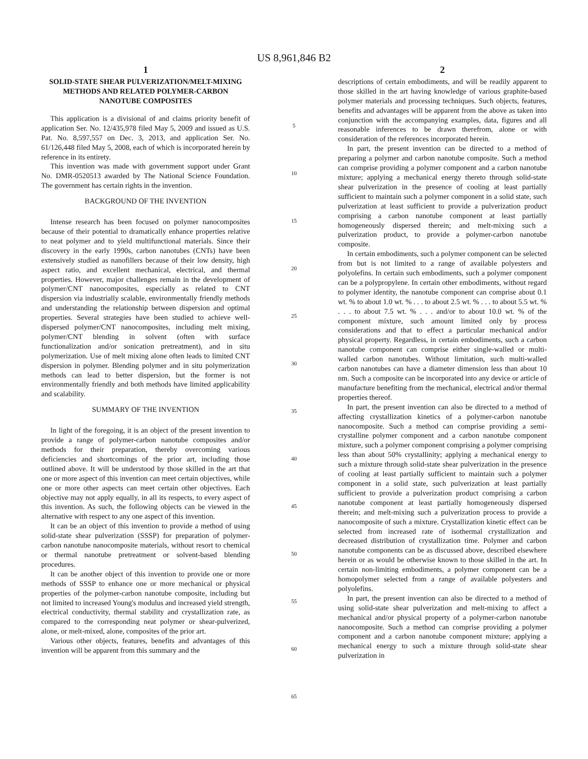US 8,961,846 B2
1
SOLID-STATE SHEAR PULVERIZATION/MELT-MIXING METHODS AND RELATED POLYMER-CARBON NANOTUBE COMPOSITES
This application is a divisional of and claims priority benefit of application Ser. No. 12/435,978 filed May 5, 2009 and issued as U.S. Pat. No. 8,597,557 on Dec. 3, 2013, and application Ser. No. 61/126,448 filed May 5, 2008, each of which is incorporated herein by reference in its entirety.
This invention was made with government support under Grant No. DMR-0520513 awarded by The National Science Foundation. The government has certain rights in the invention.
BACKGROUND OF THE INVENTION
Intense research has been focused on polymer nanocomposites because of their potential to dramatically enhance properties relative to neat polymer and to yield multifunctional materials. Since their discovery in the early 1990s, carbon nanotubes (CNTs) have been extensively studied as nanofillers because of their low density, high aspect ratio, and excellent mechanical, electrical, and thermal properties. However, major challenges remain in the development of polymer/CNT nanocomposites, especially as related to CNT dispersion via industrially scalable, environmentally friendly methods and understanding the relationship between dispersion and optimal properties. Several strategies have been studied to achieve well-dispersed polymer/CNT nanocomposites, including melt mixing, polymer/CNT blending in solvent (often with surface functionalization and/or sonication pretreatment), and in situ polymerization. Use of melt mixing alone often leads to limited CNT dispersion in polymer. Blending polymer and in situ polymerization methods can lead to better dispersion, but the former is not environmentally friendly and both methods have limited applicability and scalability.
SUMMARY OF THE INVENTION
In light of the foregoing, it is an object of the present invention to provide a range of polymer-carbon nanotube composites and/or methods for their preparation, thereby overcoming various deficiencies and shortcomings of the prior art, including those outlined above. It will be understood by those skilled in the art that one or more aspect of this invention can meet certain objectives, while one or more other aspects can meet certain other objectives. Each objective may not apply equally, in all its respects, to every aspect of this invention. As such, the following objects can be viewed in the alternative with respect to any one aspect of this invention.
It can be an object of this invention to provide a method of using solid-state shear pulverization (SSSP) for preparation of polymer-carbon nanotube nanocomposite materials, without resort to chemical or thermal nanotube pretreatment or solvent-based blending procedures.
It can be another object of this invention to provide one or more methods of SSSP to enhance one or more mechanical or physical properties of the polymer-carbon nanotube composite, including but not limited to increased Young's modulus and increased yield strength, electrical conductivity, thermal stability and crystallization rate, as compared to the corresponding neat polymer or shear-pulverized, alone, or melt-mixed, alone, composites of the prior art.
Various other objects, features, benefits and advantages of this invention will be apparent from this summary and the
5
10
15
20
25
30
35
40
45
50
55
60
65
2
descriptions of certain embodiments, and will be readily apparent to those skilled in the art having knowledge of various graphite-based polymer materials and processing techniques. Such objects, features, benefits and advantages will be apparent from the above as taken into conjunction with the accompanying examples, data, figures and all reasonable inferences to be drawn therefrom, alone or with consideration of the references incorporated herein.
In part, the present invention can be directed to a method of preparing a polymer and carbon nanotube composite. Such a method can comprise providing a polymer component and a carbon nanotube mixture; applying a mechanical energy thereto through solid-state shear pulverization in the presence of cooling at least partially sufficient to maintain such a polymer component in a solid state, such pulverization at least sufficient to provide a pulverization product comprising a carbon nanotube component at least partially homogeneously dispersed therein; and melt-mixing such a pulverization product, to provide a polymer-carbon nanotube composite.
In certain embodiments, such a polymer component can be selected from but is not limited to a range of available polyesters and polyolefins. In certain such embodiments, such a polymer component can be a polypropylene. In certain other embodiments, without regard to polymer identity, the nanotube component can comprise about 0.1 wt. % to about 1.0 wt. % . . . to about 2.5 wt. % . . . to about 5.5 wt. % . . . to about 7.5 wt. % . . . and/or to about 10.0 wt. % of the component mixture, such amount limited only by process considerations and that to effect a particular mechanical and/or physical property. Regardless, in certain embodiments, such a carbon nanotube component can comprise either single-walled or multi-walled carbon nanotubes. Without limitation, such multi-walled carbon nanotubes can have a diameter dimension less than about 10 nm. Such a composite can be incorporated into any device or article of manufacture benefiting from the mechanical, electrical and/or thermal properties thereof.
In part, the present invention can also be directed to a method of affecting crystallization kinetics of a polymer-carbon nanotube nanocomposite. Such a method can comprise providing a semi-crystalline polymer component and a carbon nanotube component mixture, such a polymer component comprising a polymer comprising less than about 50% crystallinity; applying a mechanical energy to such a mixture through solid-state shear pulverization in the presence of cooling at least partially sufficient to maintain such a polymer component in a solid state, such pulverization at least partially sufficient to provide a pulverization product comprising a carbon nanotube component at least partially homogeneously dispersed therein; and melt-mixing such a pulverization process to provide a nanocomposite of such a mixture. Crystallization kinetic effect can be selected from increased rate of isothermal crystallization and decreased distribution of crystallization time. Polymer and carbon nanotube components can be as discussed above, described elsewhere herein or as would be otherwise known to those skilled in the art. In certain non-limiting embodiments, a polymer component can be a homopolymer selected from a range of available polyesters and polyolefins.
In part, the present invention can also be directed to a method of using solid-state shear pulverization and melt-mixing to affect a mechanical and/or physical property of a polymer-carbon nanotube nanocomposite. Such a method can comprise providing a polymer component and a carbon nanotube component mixture; applying a mechanical energy to such a mixture through solid-state shear pulverization in